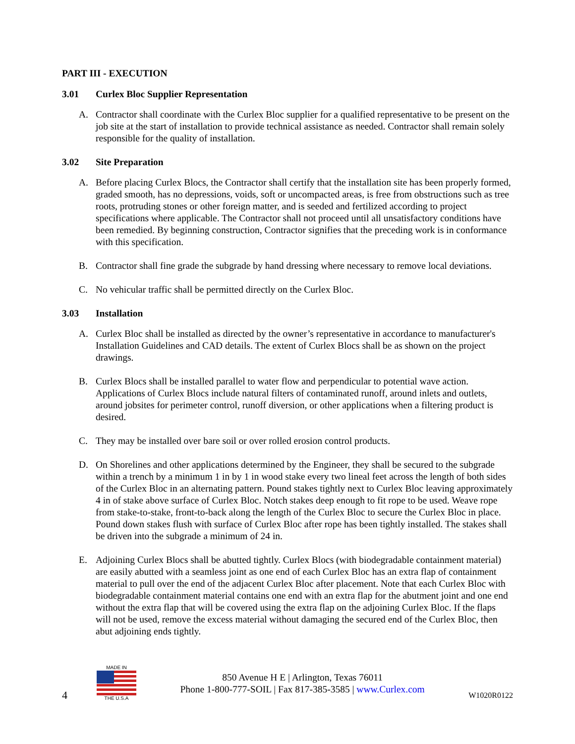PART III - EXECUTION
3.01 Curlex Bloc Supplier Representation
A. Contractor shall coordinate with the Curlex Bloc supplier for a qualified representative to be present on the job site at the start of installation to provide technical assistance as needed. Contractor shall remain solely responsible for the quality of installation.
3.02 Site Preparation
A. Before placing Curlex Blocs, the Contractor shall certify that the installation site has been properly formed, graded smooth, has no depressions, voids, soft or uncompacted areas, is free from obstructions such as tree roots, protruding stones or other foreign matter, and is seeded and fertilized according to project specifications where applicable. The Contractor shall not proceed until all unsatisfactory conditions have been remedied. By beginning construction, Contractor signifies that the preceding work is in conformance with this specification.
B. Contractor shall fine grade the subgrade by hand dressing where necessary to remove local deviations.
C. No vehicular traffic shall be permitted directly on the Curlex Bloc.
3.03 Installation
A. Curlex Bloc shall be installed as directed by the owner’s representative in accordance to manufacturer's Installation Guidelines and CAD details. The extent of Curlex Blocs shall be as shown on the project drawings.
B. Curlex Blocs shall be installed parallel to water flow and perpendicular to potential wave action. Applications of Curlex Blocs include natural filters of contaminated runoff, around inlets and outlets, around jobsites for perimeter control, runoff diversion, or other applications when a filtering product is desired.
C. They may be installed over bare soil or over rolled erosion control products.
D. On Shorelines and other applications determined by the Engineer, they shall be secured to the subgrade within a trench by a minimum 1 in by 1 in wood stake every two lineal feet across the length of both sides of the Curlex Bloc in an alternating pattern. Pound stakes tightly next to Curlex Bloc leaving approximately 4 in of stake above surface of Curlex Bloc. Notch stakes deep enough to fit rope to be used. Weave rope from stake-to-stake, front-to-back along the length of the Curlex Bloc to secure the Curlex Bloc in place. Pound down stakes flush with surface of Curlex Bloc after rope has been tightly installed. The stakes shall be driven into the subgrade a minimum of 24 in.
E. Adjoining Curlex Blocs shall be abutted tightly. Curlex Blocs (with biodegradable containment material) are easily abutted with a seamless joint as one end of each Curlex Bloc has an extra flap of containment material to pull over the end of the adjacent Curlex Bloc after placement. Note that each Curlex Bloc with biodegradable containment material contains one end with an extra flap for the abutment joint and one end without the extra flap that will be covered using the extra flap on the adjoining Curlex Bloc. If the flaps will not be used, remove the excess material without damaging the secured end of the Curlex Bloc, then abut adjoining ends tightly.
4
MADE IN
THE U.S.A
850 Avenue H E | Arlington, Texas 76011
Phone 1-800-777-SOIL | Fax 817-385-3585 | www.Curlex.com
W1020R0122